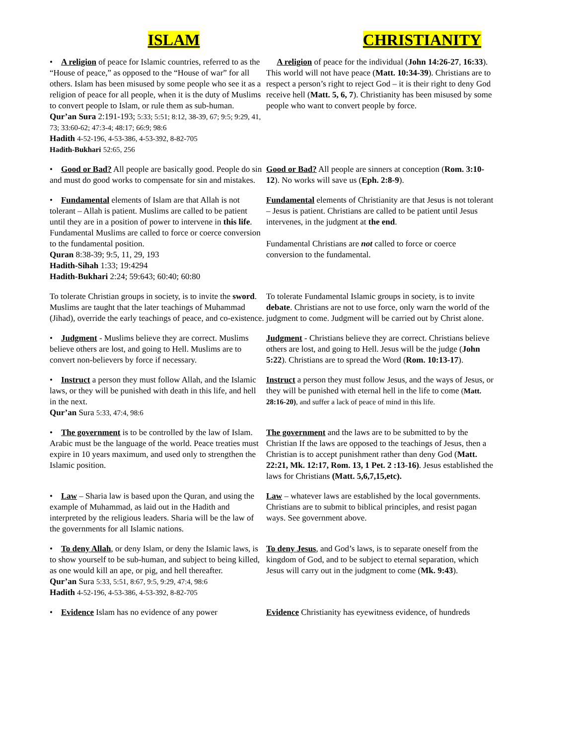ISLAM CHRISTIANITY
• A religion of peace for Islamic countries, referred to as the “House of peace,” as opposed to the “House of war” for all others. Islam has been misused by some people who see it as a religion of peace for all people, when it is the duty of Muslims to convert people to Islam, or rule them as sub-human.
Qur’an Sura 2:191-193; 5:33; 5:51; 8:12, 38-39, 67; 9:5; 9:29, 41, 73; 33:60-62; 47:3-4; 48:17; 66:9; 98:6
Hadith 4-52-196, 4-53-386, 4-53-392, 8-82-705
Hadith-Bukhari 52:65, 256
A religion of peace for the individual (John 14:26-27, 16:33). This world will not have peace (Matt. 10:34-39). Christians are to respect a person’s right to reject God – it is their right to deny God receive hell (Matt. 5, 6, 7). Christianity has been misused by some people who want to convert people by force.
• Good or Bad? All people are basically good. People do sin and must do good works to compensate for sin and mistakes.
Good or Bad? All people are sinners at conception (Rom. 3:10-12). No works will save us (Eph. 2:8-9).
• Fundamental elements of Islam are that Allah is not tolerant – Allah is patient. Muslims are called to be patient until they are in a position of power to intervene in this life.
Fundamental Muslims are called to force or coerce conversion to the fundamental position.
Quran 8:38-39; 9:5, 11, 29, 193
Hadith-Sihah 1:33; 19:4294
Hadith-Bukhari 2:24; 59:643; 60:40; 60:80
Fundamental elements of Christianity are that Jesus is not tolerant – Jesus is patient. Christians are called to be patient until Jesus intervenes, in the judgment at the end.
Fundamental Christians are not called to force or coerce conversion to the fundamental.
To tolerate Christian groups in society, is to invite the sword. Muslims are taught that the later teachings of Muhammad (Jihad), override the early teachings of peace, and co-existence.
To tolerate Fundamental Islamic groups in society, is to invite debate. Christians are not to use force, only warn the world of the judgment to come. Judgment will be carried out by Christ alone.
• Judgment - Muslims believe they are correct. Muslims believe others are lost, and going to Hell. Muslims are to convert non-believers by force if necessary.
Judgment - Christians believe they are correct. Christians believe others are lost, and going to Hell. Jesus will be the judge (John 5:22). Christians are to spread the Word (Rom. 10:13-17).
• Instruct a person they must follow Allah, and the Islamic laws, or they will be punished with death in this life, and hell in the next.
Qur’an Sura 5:33, 47:4, 98:6
Instruct a person they must follow Jesus, and the ways of Jesus, or they will be punished with eternal hell in the life to come (Matt. 28:16-20), and suffer a lack of peace of mind in this life.
• The government is to be controlled by the law of Islam. Arabic must be the language of the world. Peace treaties must expire in 10 years maximum, and used only to strengthen the Islamic position.
The government and the laws are to be submitted to by the Christian If the laws are opposed to the teachings of Jesus, then a Christian is to accept punishment rather than deny God (Matt. 22:21, Mk. 12:17, Rom. 13, 1 Pet. 2 :13-16). Jesus established the laws for Christians (Matt. 5,6,7,15,etc).
• Law – Sharia law is based upon the Quran, and using the example of Muhammad, as laid out in the Hadith and interpreted by the religious leaders. Sharia will be the law of the governments for all Islamic nations.
Law – whatever laws are established by the local governments. Christians are to submit to biblical principles, and resist pagan ways. See government above.
• To deny Allah, or deny Islam, or deny the Islamic laws, is to show yourself to be sub-human, and subject to being killed, as one would kill an ape, or pig, and hell thereafter.
Qur’an Sura 5:33, 5:51, 8:67, 9:5, 9:29, 47:4, 98:6
Hadith 4-52-196, 4-53-386, 4-53-392, 8-82-705
To deny Jesus, and God’s laws, is to separate oneself from the kingdom of God, and to be subject to eternal separation, which Jesus will carry out in the judgment to come (Mk. 9:43).
• Evidence Islam has no evidence of any power
Evidence Christianity has eyewitness evidence, of hundreds